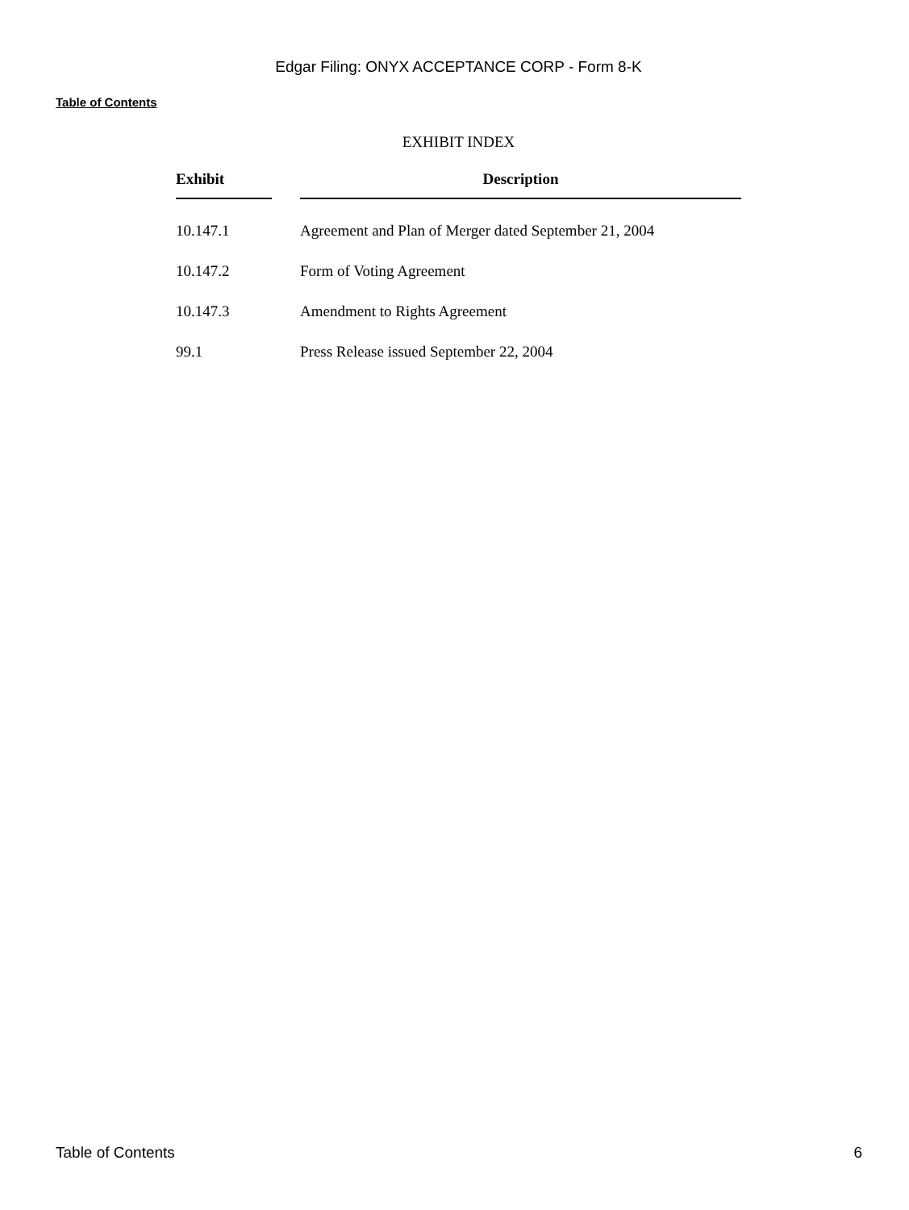Edgar Filing: ONYX ACCEPTANCE CORP - Form 8-K
Table of Contents
EXHIBIT INDEX
| Exhibit | | Description |
| --- | --- | --- |
| 10.147.1 | | Agreement and Plan of Merger dated September 21, 2004 |
| 10.147.2 | | Form of Voting Agreement |
| 10.147.3 | | Amendment to Rights Agreement |
| 99.1 | | Press Release issued September 22, 2004 |
Table of Contents 6